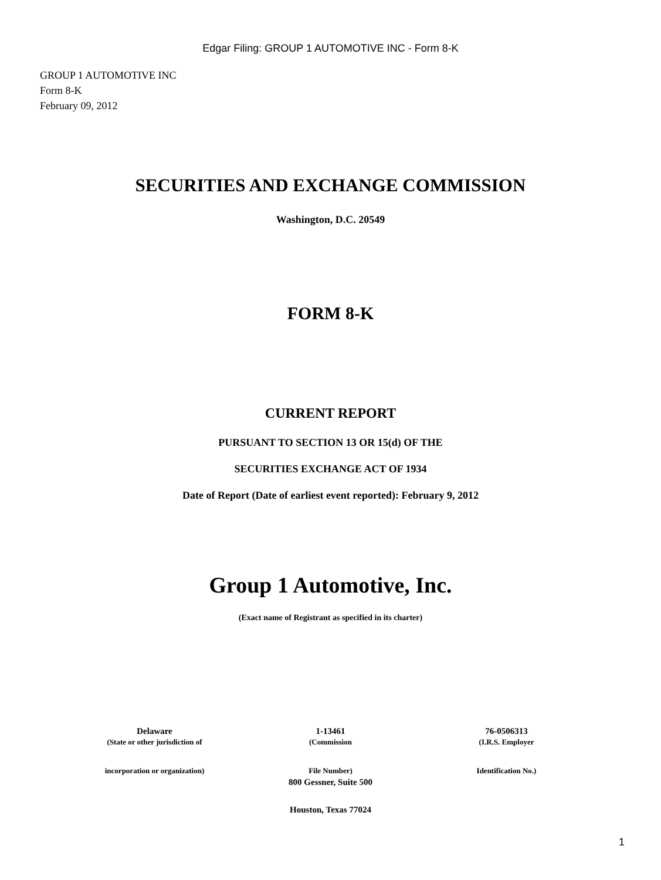Edgar Filing: GROUP 1 AUTOMOTIVE INC - Form 8-K
GROUP 1 AUTOMOTIVE INC
Form 8-K
February 09, 2012
SECURITIES AND EXCHANGE COMMISSION
Washington, D.C. 20549
FORM 8-K
CURRENT REPORT
PURSUANT TO SECTION 13 OR 15(d) OF THE
SECURITIES EXCHANGE ACT OF 1934
Date of Report (Date of earliest event reported): February 9, 2012
Group 1 Automotive, Inc.
(Exact name of Registrant as specified in its charter)
| Delaware | 1-13461 | 76-0506313 |
| (State or other jurisdiction of | (Commission | (I.R.S. Employer |
| incorporation or organization) | File Number) | Identification No.) |
800 Gessner, Suite 500
Houston, Texas 77024
1